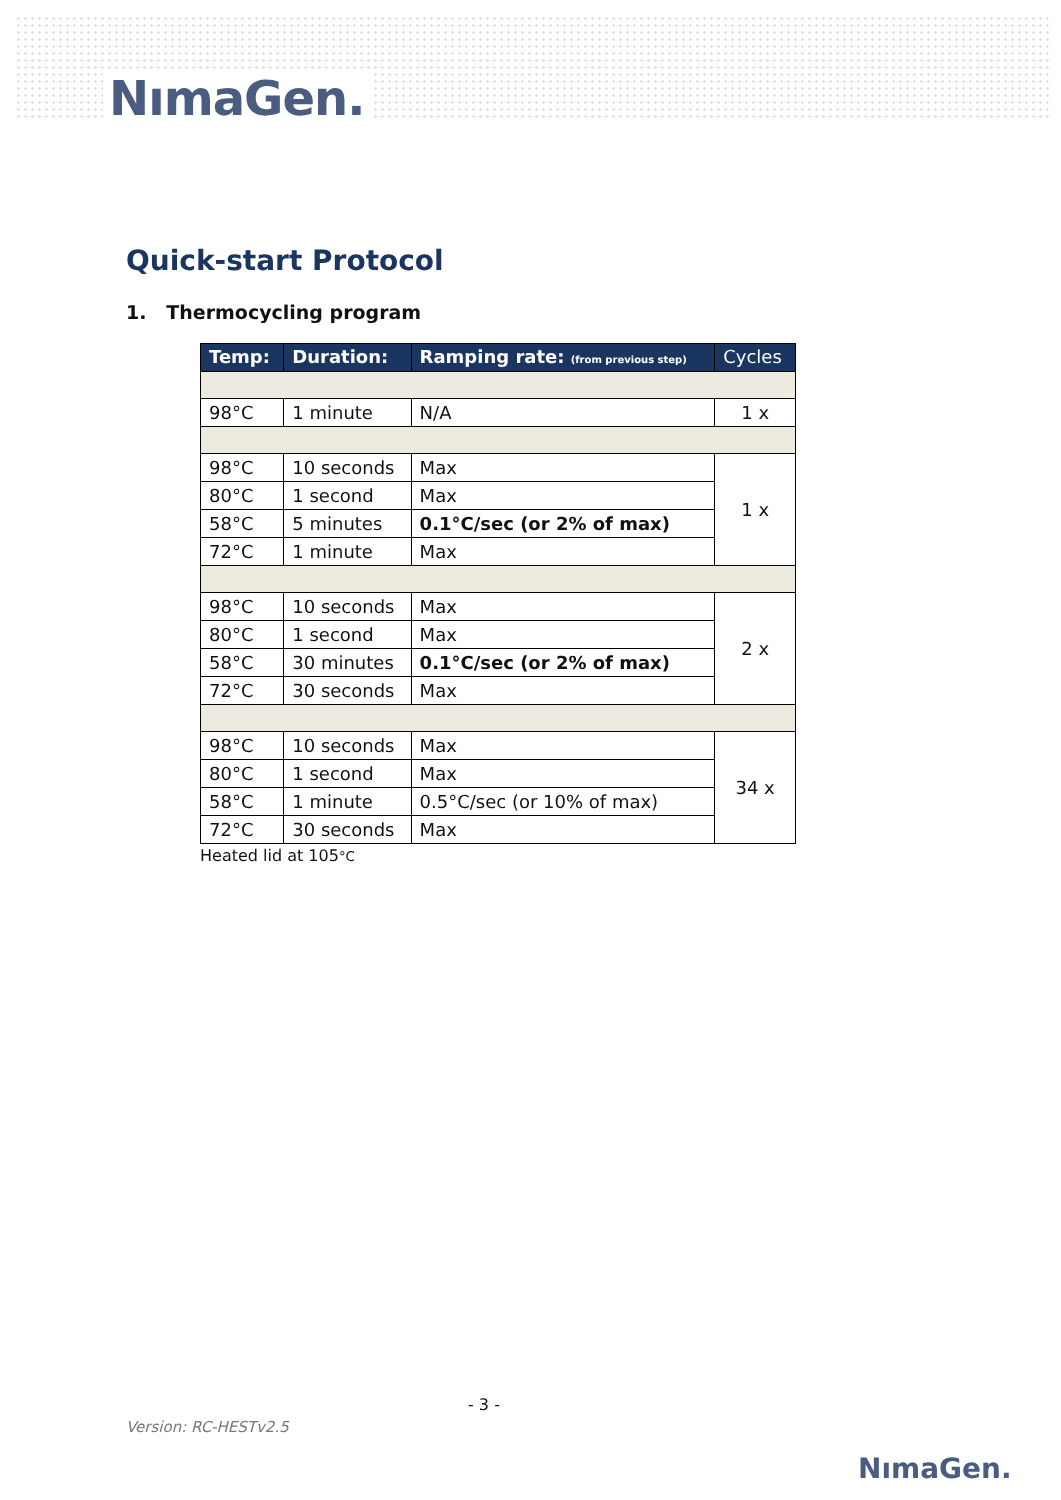NımaGen.
Quick-start Protocol
1. Thermocycling program
| Temp: | Duration: | Ramping rate: (from previous step) | Cycles |
| --- | --- | --- | --- |
| 98°C | 1 minute | N/A | 1 x |
| 98°C | 10 seconds | Max | 1 x |
| 80°C | 1 second | Max | |
| 58°C | 5 minutes | 0.1°C/sec (or 2% of max) | |
| 72°C | 1 minute | Max | |
| 98°C | 10 seconds | Max | 2 x |
| 80°C | 1 second | Max | |
| 58°C | 30 minutes | 0.1°C/sec (or 2% of max) | |
| 72°C | 30 seconds | Max | |
| 98°C | 10 seconds | Max | 34 x |
| 80°C | 1 second | Max | |
| 58°C | 1 minute | 0.5°C/sec (or 10% of max) | |
| 72°C | 30 seconds | Max | |
Heated lid at 105°C
- 3 -
Version: RC-HESTv2.5
NımaGen.